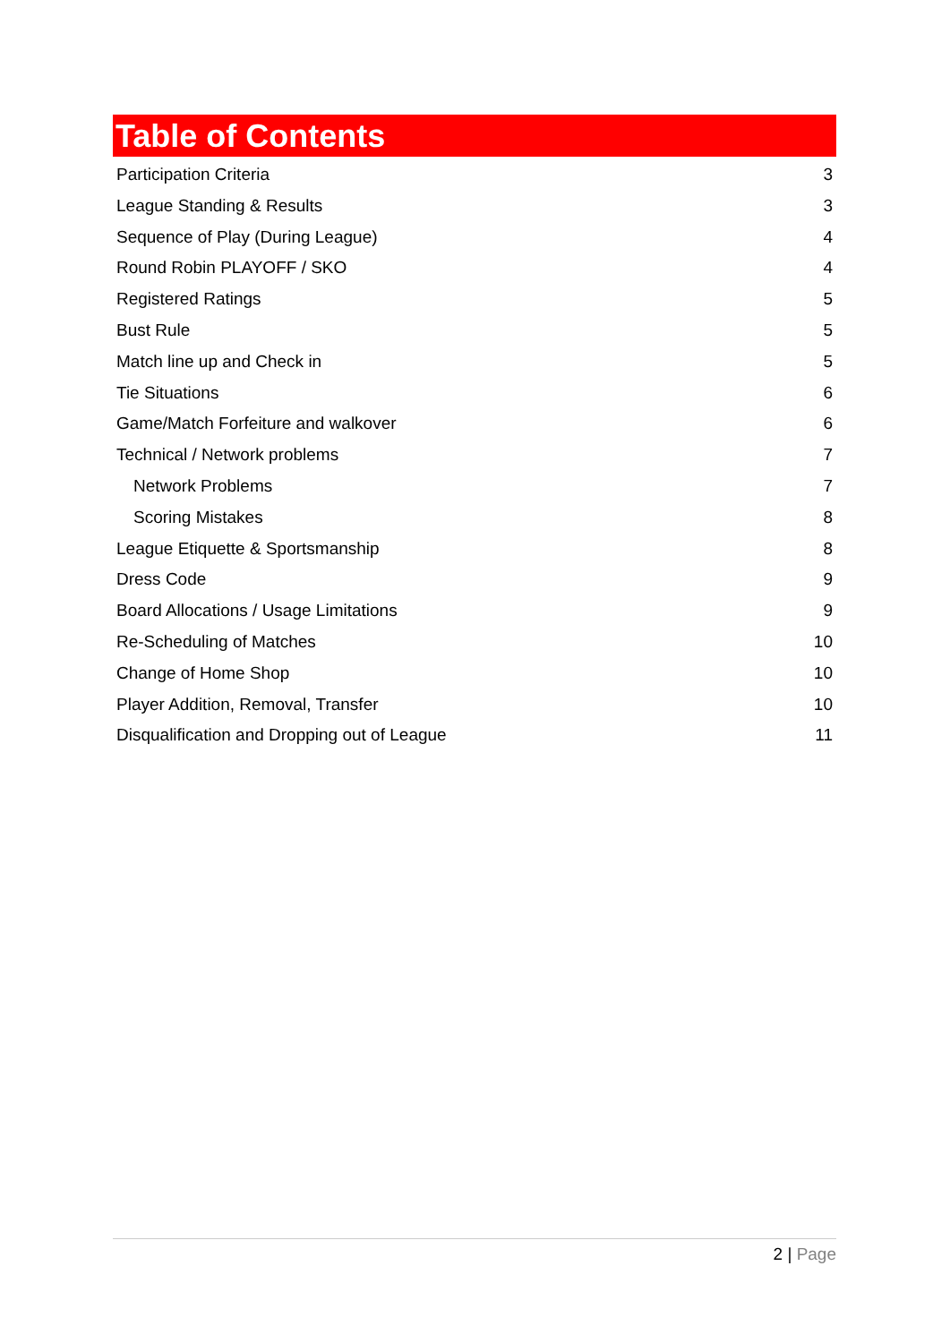Table of Contents
Participation Criteria 3
League Standing & Results 3
Sequence of Play (During League) 4
Round Robin PLAYOFF / SKO 4
Registered Ratings 5
Bust Rule 5
Match line up and Check in 5
Tie Situations 6
Game/Match Forfeiture and walkover 6
Technical / Network problems 7
Network Problems 7
Scoring Mistakes 8
League Etiquette & Sportsmanship 8
Dress Code 9
Board Allocations / Usage Limitations 9
Re-Scheduling of Matches 10
Change of Home Shop 10
Player Addition, Removal, Transfer 10
Disqualification and Dropping out of League 11
2 | Page